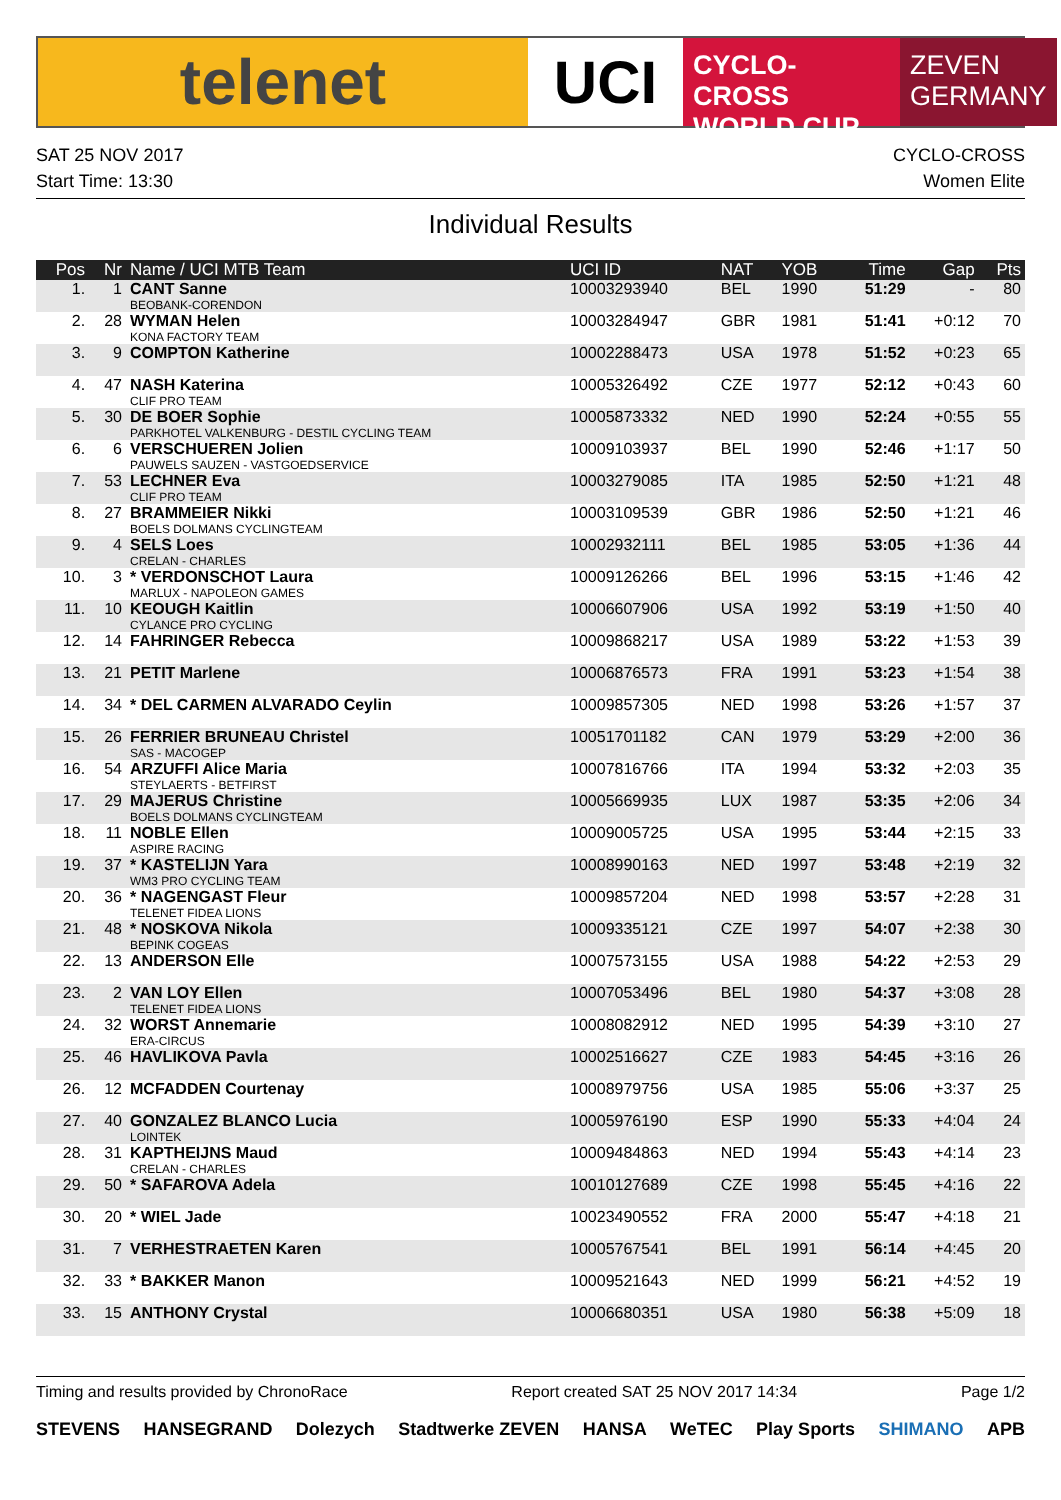telenet UCI
CYCLO-CROSS
WORLD CUP
ZEVEN
GERMANY
SAT 25 NOV 2017
Start Time: 13:30
CYCLO-CROSS
Women Elite
Individual Results
| Pos | Nr | Name / UCI MTB Team | UCI ID | NAT | YOB | Time | Gap | Pts |
| --- | --- | --- | --- | --- | --- | --- | --- | --- |
| 1. | 1 | CANT Sanne BEOBANK-CORENDON | 10003293940 | BEL | 1990 | 51:29 | - | 80 |
| 2. | 28 | WYMAN Helen KONA FACTORY TEAM | 10003284947 | GBR | 1981 | 51:41 | +0:12 | 70 |
| 3. | 9 | COMPTON Katherine | 10002288473 | USA | 1978 | 51:52 | +0:23 | 65 |
| 4. | 47 | NASH Katerina CLIF PRO TEAM | 10005326492 | CZE | 1977 | 52:12 | +0:43 | 60 |
| 5. | 30 | DE BOER Sophie PARKHOTEL VALKENBURG - DESTIL CYCLING TEAM | 10005873332 | NED | 1990 | 52:24 | +0:55 | 55 |
| 6. | 6 | VERSCHUEREN Jolien PAUWELS SAUZEN - VASTGOEDSERVICE | 10009103937 | BEL | 1990 | 52:46 | +1:17 | 50 |
| 7. | 53 | LECHNER Eva CLIF PRO TEAM | 10003279085 | ITA | 1985 | 52:50 | +1:21 | 48 |
| 8. | 27 | BRAMMEIER Nikki BOELS DOLMANS CYCLINGTEAM | 10003109539 | GBR | 1986 | 52:50 | +1:21 | 46 |
| 9. | 4 | SELS Loes CRELAN - CHARLES | 10002932111 | BEL | 1985 | 53:05 | +1:36 | 44 |
| 10. | 3 | * VERDONSCHOT Laura MARLUX - NAPOLEON GAMES | 10009126266 | BEL | 1996 | 53:15 | +1:46 | 42 |
| 11. | 10 | KEOUGH Kaitlin CYLANCE PRO CYCLING | 10006607906 | USA | 1992 | 53:19 | +1:50 | 40 |
| 12. | 14 | FAHRINGER Rebecca | 10009868217 | USA | 1989 | 53:22 | +1:53 | 39 |
| 13. | 21 | PETIT Marlene | 10006876573 | FRA | 1991 | 53:23 | +1:54 | 38 |
| 14. | 34 | * DEL CARMEN ALVARADO Ceylin | 10009857305 | NED | 1998 | 53:26 | +1:57 | 37 |
| 15. | 26 | FERRIER BRUNEAU Christel SAS - MACOGEP | 10051701182 | CAN | 1979 | 53:29 | +2:00 | 36 |
| 16. | 54 | ARZUFFI Alice Maria STEYLAERTS - BETFIRST | 10007816766 | ITA | 1994 | 53:32 | +2:03 | 35 |
| 17. | 29 | MAJERUS Christine BOELS DOLMANS CYCLINGTEAM | 10005669935 | LUX | 1987 | 53:35 | +2:06 | 34 |
| 18. | 11 | NOBLE Ellen ASPIRE RACING | 10009005725 | USA | 1995 | 53:44 | +2:15 | 33 |
| 19. | 37 | * KASTELIJN Yara WM3 PRO CYCLING TEAM | 10008990163 | NED | 1997 | 53:48 | +2:19 | 32 |
| 20. | 36 | * NAGENGAST Fleur TELENET FIDEA LIONS | 10009857204 | NED | 1998 | 53:57 | +2:28 | 31 |
| 21. | 48 | * NOSKOVA Nikola BEPINK COGEAS | 10009335121 | CZE | 1997 | 54:07 | +2:38 | 30 |
| 22. | 13 | ANDERSON Elle | 10007573155 | USA | 1988 | 54:22 | +2:53 | 29 |
| 23. | 2 | VAN LOY Ellen TELENET FIDEA LIONS | 10007053496 | BEL | 1980 | 54:37 | +3:08 | 28 |
| 24. | 32 | WORST Annemarie ERA-CIRCUS | 10008082912 | NED | 1995 | 54:39 | +3:10 | 27 |
| 25. | 46 | HAVLIKOVA Pavla | 10002516627 | CZE | 1983 | 54:45 | +3:16 | 26 |
| 26. | 12 | MCFADDEN Courtenay | 10008979756 | USA | 1985 | 55:06 | +3:37 | 25 |
| 27. | 40 | GONZALEZ BLANCO Lucia LOINTEK | 10005976190 | ESP | 1990 | 55:33 | +4:04 | 24 |
| 28. | 31 | KAPTHEIJNS Maud CRELAN - CHARLES | 10009484863 | NED | 1994 | 55:43 | +4:14 | 23 |
| 29. | 50 | * SAFAROVA Adela | 10010127689 | CZE | 1998 | 55:45 | +4:16 | 22 |
| 30. | 20 | * WIEL Jade | 10023490552 | FRA | 2000 | 55:47 | +4:18 | 21 |
| 31. | 7 | VERHESTRAETEN Karen | 10005767541 | BEL | 1991 | 56:14 | +4:45 | 20 |
| 32. | 33 | * BAKKER Manon | 10009521643 | NED | 1999 | 56:21 | +4:52 | 19 |
| 33. | 15 | ANTHONY Crystal | 10006680351 | USA | 1980 | 56:38 | +5:09 | 18 |
Timing and results provided by ChronoRace Report created SAT 25 NOV 2017 14:34 Page 1/2
STEVENS HANSEGRAND Dolezych Stadtwerke ZEVEN HANSA WeTEC Play Sports SHIMANO APB